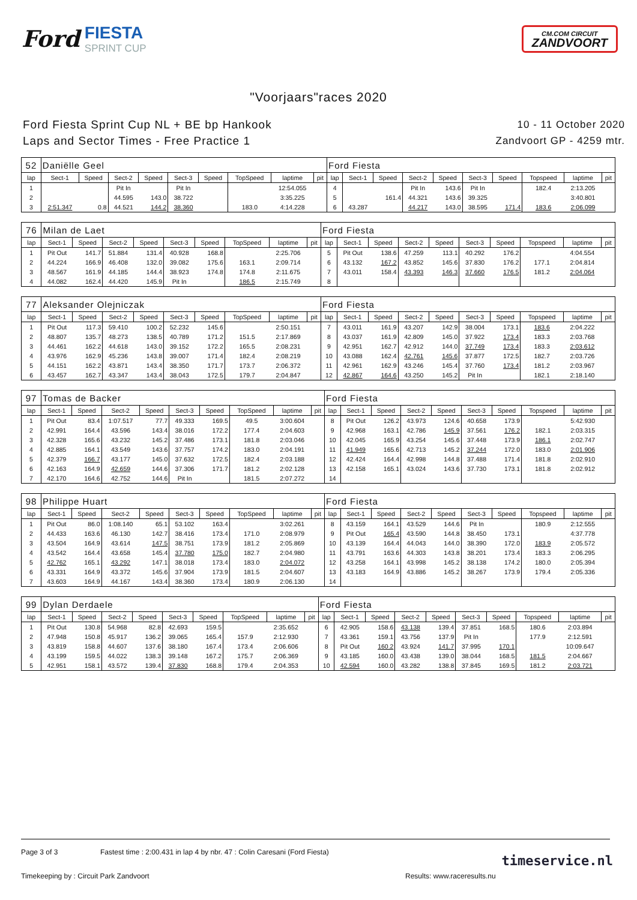Ford FIESTA SPRINT CUP
CM.COM CIRCUIT
ZANDVOORT
"Voorjaars"races 2020
Ford Fiesta Sprint Cup NL + BE bp Hankook
Laps and Sector Times - Free Practice 1
10 - 11 October 2020
Zandvoort GP - 4259 mtr.
| 52 | Daniëlle Geel | | | | | | | | | Ford Fiesta | | | | | | | | | |
| lap | Sect-1 | Speed | Sect-2 | Speed | Sect-3 | Speed | TopSpeed | laptime | pit | lap | Sect-1 | Speed | Sect-2 | Speed | Sect-3 | Speed | Topspeed | laptime | pit |
| 1 | | | Pit In | | Pit In | | | 12:54.055 | | 4 | | | Pit In | 143.6 | Pit In | | 182.4 | 2:13.205 | |
| 2 | | | 44.595 | 143.0 | 38.722 | | | 3:35.225 | | 5 | | 161.4 | 44.321 | 143.6 | 39.325 | | | 3:40.801 | |
| 3 | 2:51.347 | 0.8 | 44.521 | 144.2 | 38.360 | | 183.0 | 4:14.228 | | 6 | 43.287 | | 44.217 | 143.0 | 38.595 | 171.4 | 183.6 | 2:06.099 | |
| 76 | Milan de Laet | | | | | | | | | Ford Fiesta | | | | | | | | | |
| lap | Sect-1 | Speed | Sect-2 | Speed | Sect-3 | Speed | TopSpeed | laptime | pit | lap | Sect-1 | Speed | Sect-2 | Speed | Sect-3 | Speed | Topspeed | laptime | pit |
| 1 | Pit Out | 141.7 | 51.884 | 131.4 | 40.928 | 168.8 | | 2:25.706 | | 5 | Pit Out | 138.6 | 47.259 | 113.1 | 40.292 | 176.2 | | 4:04.554 | |
| 2 | 44.224 | 166.9 | 46.408 | 132.0 | 39.082 | 175.6 | 163.1 | 2:09.714 | | 6 | 43.132 | 167.2 | 43.852 | 145.6 | 37.830 | 176.2 | 177.1 | 2:04.814 | |
| 3 | 48.567 | 161.9 | 44.185 | 144.4 | 38.923 | 174.8 | 174.8 | 2:11.675 | | 7 | 43.011 | 158.4 | 43.393 | 146.3 | 37.660 | 176.5 | 181.2 | 2:04.064 | |
| 4 | 44.082 | 162.4 | 44.420 | 145.9 | Pit In | | 186.5 | 2:15.749 | | 8 | | | | | | | | | |
| 77 | Aleksander Olejniczak | | | | | | | | | Ford Fiesta | | | | | | | | | |
| lap | Sect-1 | Speed | Sect-2 | Speed | Sect-3 | Speed | TopSpeed | laptime | pit | lap | Sect-1 | Speed | Sect-2 | Speed | Sect-3 | Speed | Topspeed | laptime | pit |
| 1 | Pit Out | 117.3 | 59.410 | 100.2 | 52.232 | 145.6 | | 2:50.151 | | 7 | 43.011 | 161.9 | 43.207 | 142.9 | 38.004 | 173.1 | 183.6 | 2:04.222 | |
| 2 | 48.807 | 135.7 | 48.273 | 138.5 | 40.789 | 171.2 | 151.5 | 2:17.869 | | 8 | 43.037 | 161.9 | 42.809 | 145.0 | 37.922 | 173.4 | 183.3 | 2:03.768 | |
| 3 | 44.461 | 162.2 | 44.618 | 143.0 | 39.152 | 172.2 | 165.5 | 2:08.231 | | 9 | 42.951 | 162.7 | 42.912 | 144.0 | 37.749 | 173.4 | 183.3 | 2:03.612 | |
| 4 | 43.976 | 162.9 | 45.236 | 143.8 | 39.007 | 171.4 | 182.4 | 2:08.219 | | 10 | 43.088 | 162.4 | 42.761 | 145.6 | 37.877 | 172.5 | 182.7 | 2:03.726 | |
| 5 | 44.151 | 162.2 | 43.871 | 143.4 | 38.350 | 171.7 | 173.7 | 2:06.372 | | 11 | 42.961 | 162.9 | 43.246 | 145.4 | 37.760 | 173.4 | 181.2 | 2:03.967 | |
| 6 | 43.457 | 162.7 | 43.347 | 143.4 | 38.043 | 172.5 | 179.7 | 2:04.847 | | 12 | 42.867 | 164.6 | 43.250 | 145.2 | Pit In | | 182.1 | 2:18.140 | |
| 97 | Tomas de Backer | | | | | | | | | Ford Fiesta | | | | | | | | | |
| lap | Sect-1 | Speed | Sect-2 | Speed | Sect-3 | Speed | TopSpeed | laptime | pit | lap | Sect-1 | Speed | Sect-2 | Speed | Sect-3 | Speed | Topspeed | laptime | pit |
| 1 | Pit Out | 83.4 | 1:07.517 | 77.7 | 49.333 | 169.5 | 49.5 | 3:00.604 | | 8 | Pit Out | 126.2 | 43.973 | 124.6 | 40.658 | 173.9 | | 5:42.930 | |
| 2 | 42.991 | 164.4 | 43.596 | 143.4 | 38.016 | 172.2 | 177.4 | 2:04.603 | | 9 | 42.968 | 163.1 | 42.786 | 145.9 | 37.561 | 176.2 | 182.1 | 2:03.315 | |
| 3 | 42.328 | 165.6 | 43.232 | 145.2 | 37.486 | 173.1 | 181.8 | 2:03.046 | | 10 | 42.045 | 165.9 | 43.254 | 145.6 | 37.448 | 173.9 | 186.1 | 2:02.747 | |
| 4 | 42.885 | 164.1 | 43.549 | 143.6 | 37.757 | 174.2 | 183.0 | 2:04.191 | | 11 | 41.949 | 165.6 | 42.713 | 145.2 | 37.244 | 172.0 | 183.0 | 2:01.906 | |
| 5 | 42.379 | 166.7 | 43.177 | 145.0 | 37.632 | 172.5 | 182.4 | 2:03.188 | | 12 | 42.424 | 164.4 | 42.998 | 144.8 | 37.488 | 171.4 | 181.8 | 2:02.910 | |
| 6 | 42.163 | 164.9 | 42.659 | 144.6 | 37.306 | 171.7 | 181.2 | 2:02.128 | | 13 | 42.158 | 165.1 | 43.024 | 143.6 | 37.730 | 173.1 | 181.8 | 2:02.912 | |
| 7 | 42.170 | 164.6 | 42.752 | 144.6 | Pit In | | 181.5 | 2:07.272 | | 14 | | | | | | | | | |
| 98 | Philippe Huart | | | | | | | | | Ford Fiesta | | | | | | | | | |
| lap | Sect-1 | Speed | Sect-2 | Speed | Sect-3 | Speed | TopSpeed | laptime | pit | lap | Sect-1 | Speed | Sect-2 | Speed | Sect-3 | Speed | Topspeed | laptime | pit |
| 1 | Pit Out | 86.0 | 1:08.140 | 65.1 | 53.102 | 163.4 | | 3:02.261 | | 8 | 43.159 | 164.1 | 43.529 | 144.6 | Pit In | | 180.9 | 2:12.555 | |
| 2 | 44.433 | 163.6 | 46.130 | 142.7 | 38.416 | 173.4 | 171.0 | 2:08.979 | | 9 | Pit Out | 165.4 | 43.590 | 144.8 | 38.450 | 173.1 | | 4:37.778 | |
| 3 | 43.504 | 164.9 | 43.614 | 147.5 | 38.751 | 173.9 | 181.2 | 2:05.869 | | 10 | 43.139 | 164.4 | 44.043 | 144.0 | 38.390 | 172.0 | 183.9 | 2:05.572 | |
| 4 | 43.542 | 164.4 | 43.658 | 145.4 | 37.780 | 175.0 | 182.7 | 2:04.980 | | 11 | 43.791 | 163.6 | 44.303 | 143.8 | 38.201 | 173.4 | 183.3 | 2:06.295 | |
| 5 | 42.762 | 165.1 | 43.292 | 147.1 | 38.018 | 173.4 | 183.0 | 2:04.072 | | 12 | 43.258 | 164.1 | 43.998 | 145.2 | 38.138 | 174.2 | 180.0 | 2:05.394 | |
| 6 | 43.331 | 164.9 | 43.372 | 145.6 | 37.904 | 173.9 | 181.5 | 2:04.607 | | 13 | 43.183 | 164.9 | 43.886 | 145.2 | 38.267 | 173.9 | 179.4 | 2:05.336 | |
| 7 | 43.603 | 164.9 | 44.167 | 143.4 | 38.360 | 173.4 | 180.9 | 2:06.130 | | 14 | | | | | | | | | |
| 99 | Dylan Derdaele | | | | | | | | | Ford Fiesta | | | | | | | | | |
| lap | Sect-1 | Speed | Sect-2 | Speed | Sect-3 | Speed | TopSpeed | laptime | pit | lap | Sect-1 | Speed | Sect-2 | Speed | Sect-3 | Speed | Topspeed | laptime | pit |
| 1 | Pit Out | 130.8 | 54.968 | 82.8 | 42.693 | 159.5 | | 2:35.652 | | 6 | 42.905 | 158.6 | 43.138 | 139.4 | 37.851 | 168.5 | 180.6 | 2:03.894 | |
| 2 | 47.948 | 150.8 | 45.917 | 136.2 | 39.065 | 165.4 | 157.9 | 2:12.930 | | 7 | 43.361 | 159.1 | 43.756 | 137.9 | Pit In | | 177.9 | 2:12.591 | |
| 3 | 43.819 | 158.8 | 44.607 | 137.6 | 38.180 | 167.4 | 173.4 | 2:06.606 | | 8 | Pit Out | 160.2 | 43.924 | 141.7 | 37.995 | 170.1 | | 10:09.647 | |
| 4 | 43.199 | 159.5 | 44.022 | 138.3 | 39.148 | 167.2 | 175.7 | 2:06.369 | | 9 | 43.185 | 160.0 | 43.438 | 139.0 | 38.044 | 168.5 | 181.5 | 2:04.667 | |
| 5 | 42.951 | 158.1 | 43.572 | 139.4 | 37.830 | 168.8 | 179.4 | 2:04.353 | | 10 | 42.594 | 160.0 | 43.282 | 138.8 | 37.845 | 169.5 | 181.2 | 2:03.721 | |
Page 3 of 3 Fastest time : 2:00.431 in lap 4 by nbr. 47 : Colin Caresani (Ford Fiesta)
Timekeeping by : Circuit Park Zandvoort Results: www.raceresults.nu
timeservice.nl